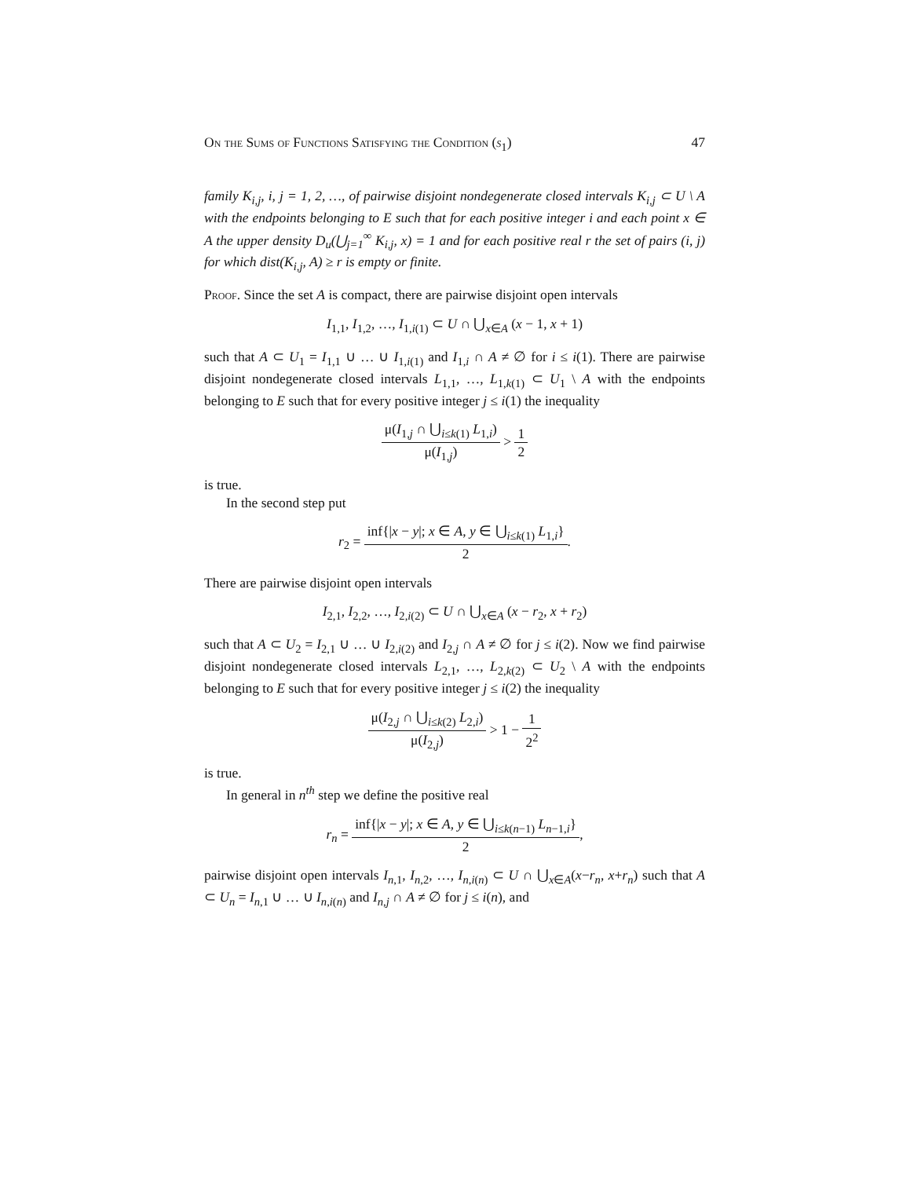On the Sums of Functions Satisfying the Condition (s<sub>1</sub>) 47
family K<sub>i,j</sub>, i, j = 1, 2, …, of pairwise disjoint nondegenerate closed intervals K<sub>i,j</sub> ⊂ U \ A with the endpoints belonging to E such that for each positive integer i and each point x ∈ A the upper density D<sub>u</sub>(⋃<sub>j=1</sub><sup>∞</sup> K<sub>i,j</sub>, x) = 1 and for each positive real r the set of pairs (i, j) for which dist(K<sub>i,j</sub>, A) ≥ r is empty or finite.
Proof. Since the set A is compact, there are pairwise disjoint open intervals
I<sub>1,1</sub>, I<sub>1,2</sub>, …, I<sub>1,i(1)</sub> ⊂ U ∩ ⋃<sub>x∈A</sub> (x − 1, x + 1)
such that A ⊂ U<sub>1</sub> = I<sub>1,1</sub> ∪ … ∪ I<sub>1,i(1)</sub> and I<sub>1,i</sub> ∩ A ≠ ∅ for i ≤ i(1). There are pairwise disjoint nondegenerate closed intervals L<sub>1,1</sub>, …, L<sub>1,k(1)</sub> ⊂ U<sub>1</sub> \ A with the endpoints belonging to E such that for every positive integer j ≤ i(1) the inequality
μ(I<sub>1,j</sub> ∩ ⋃<sub>i≤k(1)</sub> L<sub>1,i</sub>) μ(I<sub>1,j</sub>) > 1 2
is true.
In the second step put
r<sub>2</sub> = inf{|x − y|; x ∈ A, y ∈ ⋃<sub>i≤k(1)</sub> L<sub>1,i</sub>} 2.
There are pairwise disjoint open intervals
I<sub>2,1</sub>, I<sub>2,2</sub>, …, I<sub>2,i(2)</sub> ⊂ U ∩ ⋃<sub>x∈A</sub> (x − r<sub>2</sub>, x + r<sub>2</sub>)
such that A ⊂ U<sub>2</sub> = I<sub>2,1</sub> ∪ … ∪ I<sub>2,i(2)</sub> and I<sub>2,j</sub> ∩ A ≠ ∅ for j ≤ i(2). Now we find pairwise disjoint nondegenerate closed intervals L<sub>2,1</sub>, …, L<sub>2,k(2)</sub> ⊂ U<sub>2</sub> \ A with the endpoints belonging to E such that for every positive integer j ≤ i(2) the inequality
μ(I<sub>2,j</sub> ∩ ⋃<sub>i≤k(2)</sub> L<sub>2,i</sub>) μ(I<sub>2,j</sub>) > 1 − 1 2<sup>2</sup>
is true.
In general in n<sup>th</sup> step we define the positive real
r<sub>n</sub> = inf{|x − y|; x ∈ A, y ∈ ⋃<sub>i≤k(n−1)</sub> L<sub>n−1,i</sub>} 2,
pairwise disjoint open intervals I<sub>n,1</sub>, I<sub>n,2</sub>, …, I<sub>n,i(n)</sub> ⊂ U ∩ ⋃<sub>x∈A</sub>(x−r<sub>n</sub>, x+r<sub>n</sub>) such that A ⊂ U<sub>n</sub> = I<sub>n,1</sub> ∪ … ∪ I<sub>n,i(n)</sub> and I<sub>n,j</sub> ∩ A ≠ ∅ for j ≤ i(n), and